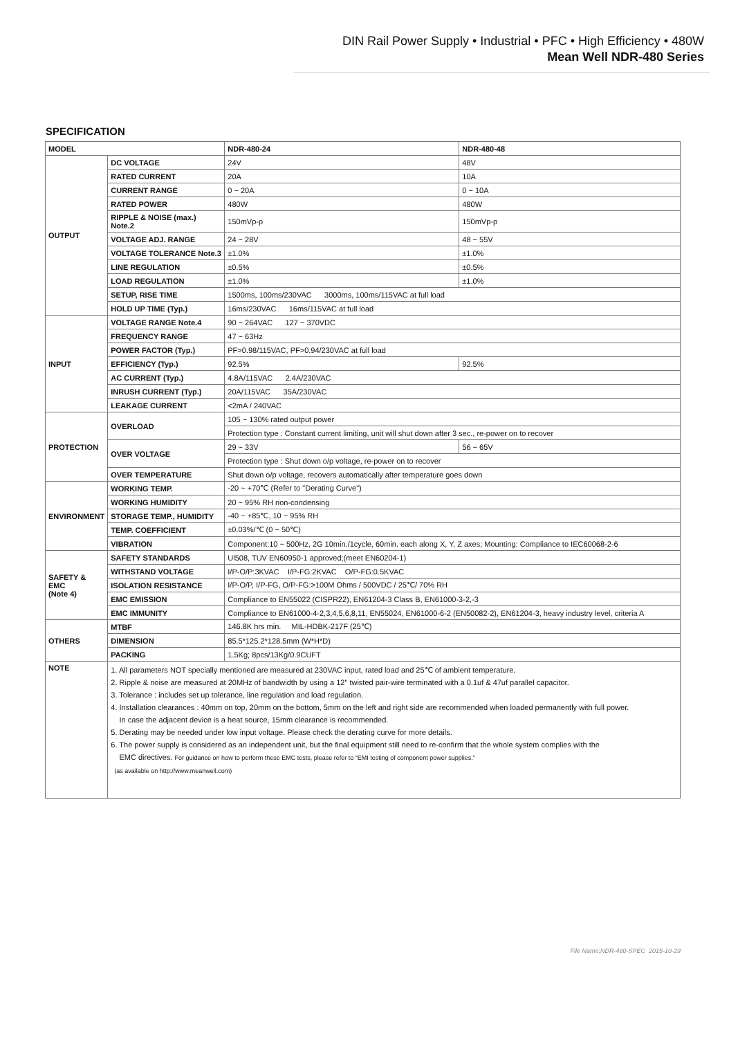DIN Rail Power Supply • Industrial • PFC • High Efficiency • 480W
Mean Well NDR-480 Series
SPECIFICATION
| MODEL | | NDR-480-24 | NDR-480-48 |
| OUTPUT | DC VOLTAGE | 24V | 48V |
| | RATED CURRENT | 20A | 10A |
| | CURRENT RANGE | 0 ~ 20A | 0 ~ 10A |
| | RATED POWER | 480W | 480W |
| | RIPPLE & NOISE (max.) Note.2 | 150mVp-p | 150mVp-p |
| | VOLTAGE ADJ. RANGE | 24 ~ 28V | 48 ~ 55V |
| | VOLTAGE TOLERANCE Note.3 | ±1.0% | ±1.0% |
| | LINE REGULATION | ±0.5% | ±0.5% |
| | LOAD REGULATION | ±1.0% | ±1.0% |
| | SETUP, RISE TIME | 1500ms, 100ms/230VAC 3000ms, 100ms/115VAC at full load | |
| | HOLD UP TIME (Typ.) | 16ms/230VAC 16ms/115VAC at full load | |
| INPUT | VOLTAGE RANGE Note.4 | 90 ~ 264VAC 127 ~ 370VDC | |
| | FREQUENCY RANGE | 47 ~ 63Hz | |
| | POWER FACTOR (Typ.) | PF>0.98/115VAC, PF>0.94/230VAC at full load | |
| | EFFICIENCY (Typ.) | 92.5% | 92.5% |
| | AC CURRENT (Typ.) | 4.8A/115VAC 2.4A/230VAC | |
| | INRUSH CURRENT (Typ.) | 20A/115VAC 35A/230VAC | |
| | LEAKAGE CURRENT | <2mA / 240VAC | |
| PROTECTION | OVERLOAD | 105 ~ 130% rated output power | |
| | | Protection type : Constant current limiting, unit will shut down after 3 sec., re-power on to recover | |
| | OVER VOLTAGE | 29 ~ 33V | 56 ~ 65V |
| | | Protection type : Shut down o/p voltage, re-power on to recover | |
| | OVER TEMPERATURE | Shut down o/p voltage, recovers automatically after temperature goes down | |
| ENVIRONMENT | WORKING TEMP. | -20 ~ +70℃ (Refer to "Derating Curve") | |
| | WORKING HUMIDITY | 20 ~ 95% RH non-condensing | |
| | STORAGE TEMP., HUMIDITY | -40 ~ +85℃, 10 ~ 95% RH | |
| | TEMP. COEFFICIENT | ±0.03%/℃ (0 ~ 50℃) | |
| | VIBRATION | Component:10 ~ 500Hz, 2G 10min./1cycle, 60min. each along X, Y, Z axes; Mounting: Compliance to IEC60068-2-6 | |
| SAFETY & EMC (Note 4) | SAFETY STANDARDS | Ul508, TUV EN60950-1 approved;(meet EN60204-1) | |
| | WITHSTAND VOLTAGE | I/P-O/P:3KVAC I/P-FG:2KVAC O/P-FG:0.5KVAC | |
| | ISOLATION RESISTANCE | I/P-O/P, I/P-FG, O/P-FG:>100M Ohms / 500VDC / 25℃/ 70% RH | |
| | EMC EMISSION | Compliance to EN55022 (CISPR22), EN61204-3 Class B, EN61000-3-2,-3 | |
| | EMC IMMUNITY | Compliance to EN61000-4-2,3,4,5,6,8,11, EN55024, EN61000-6-2 (EN50082-2), EN61204-3, heavy industry level, criteria A | |
| OTHERS | MTBF | 146.8K hrs min. MIL-HDBK-217F (25℃) | |
| | DIMENSION | 85.5*125.2*128.5mm (W*H*D) | |
| | PACKING | 1.5Kg; 8pcs/13Kg/0.9CUFT | |
| NOTE | 1. All parameters NOT specially mentioned are measured at 230VAC input, rated load and 25℃ of ambient temperature. 2. Ripple & noise are measured at 20MHz of bandwidth by using a 12" twisted pair-wire terminated with a 0.1uf & 47uf parallel capacitor. 3. Tolerance : includes set up tolerance, line regulation and load regulation. 4. Installation clearances : 40mm on top, 20mm on the bottom, 5mm on the left and right side are recommended when loaded permanently with full power. In case the adjacent device is a heat source, 15mm clearance is recommended. 5. Derating may be needed under low input voltage. Please check the derating curve for more details. 6. The power supply is considered as an independent unit, but the final equipment still need to re-confirm that the whole system complies with the EMC directives. For guidance on how to perform these EMC tests, please refer to “EMI testing of component power supplies.” (as available on http://www.meanwell.com) | | |
File Name:NDR-480-SPEC 2015-10-29